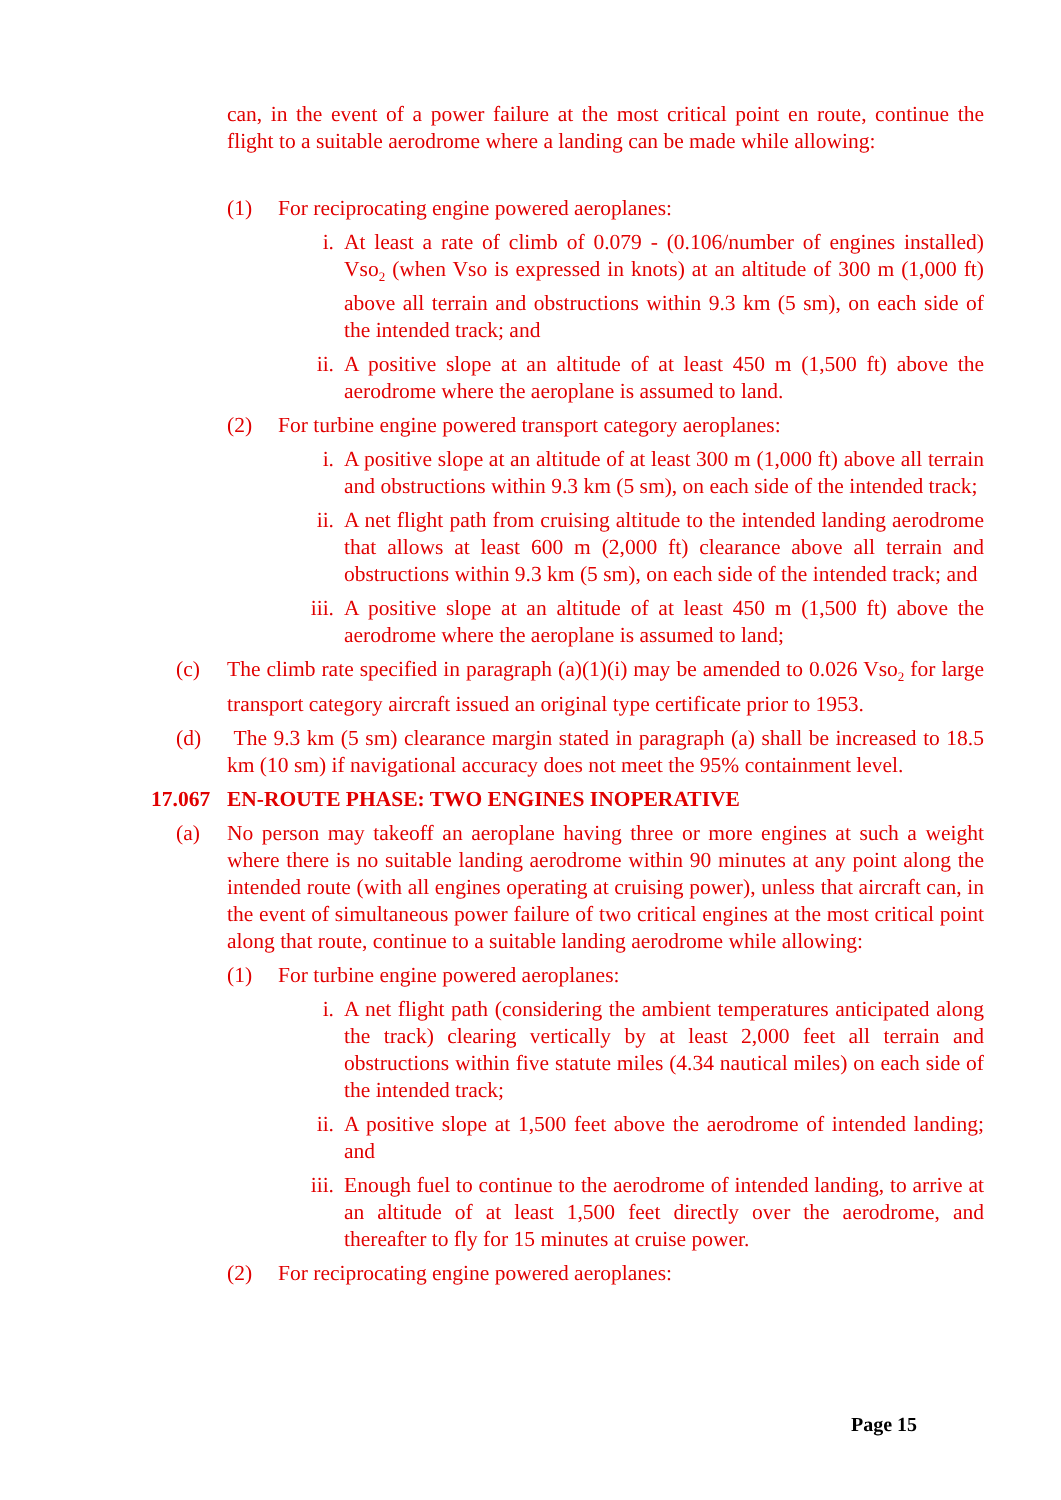can, in the event of a power failure at the most critical point en route, continue the flight to a suitable aerodrome where a landing can be made while allowing:
(1) For reciprocating engine powered aeroplanes:
i. At least a rate of climb of 0.079 - (0.106/number of engines installed) Vso<sub>2</sub> (when Vso is expressed in knots) at an altitude of 300 m (1,000 ft) above all terrain and obstructions within 9.3 km (5 sm), on each side of the intended track; and
ii. A positive slope at an altitude of at least 450 m (1,500 ft) above the aerodrome where the aeroplane is assumed to land.
(2) For turbine engine powered transport category aeroplanes:
i. A positive slope at an altitude of at least 300 m (1,000 ft) above all terrain and obstructions within 9.3 km (5 sm), on each side of the intended track;
ii. A net flight path from cruising altitude to the intended landing aerodrome that allows at least 600 m (2,000 ft) clearance above all terrain and obstructions within 9.3 km (5 sm), on each side of the intended track; and
iii. A positive slope at an altitude of at least 450 m (1,500 ft) above the aerodrome where the aeroplane is assumed to land;
(c) The climb rate specified in paragraph (a)(1)(i) may be amended to 0.026 Vso<sub>2</sub> for large transport category aircraft issued an original type certificate prior to 1953.
(d) The 9.3 km (5 sm) clearance margin stated in paragraph (a) shall be increased to 18.5 km (10 sm) if navigational accuracy does not meet the 95% containment level.
17.067 EN-ROUTE PHASE: TWO ENGINES INOPERATIVE
(a) No person may takeoff an aeroplane having three or more engines at such a weight where there is no suitable landing aerodrome within 90 minutes at any point along the intended route (with all engines operating at cruising power), unless that aircraft can, in the event of simultaneous power failure of two critical engines at the most critical point along that route, continue to a suitable landing aerodrome while allowing:
(1) For turbine engine powered aeroplanes:
i. A net flight path (considering the ambient temperatures anticipated along the track) clearing vertically by at least 2,000 feet all terrain and obstructions within five statute miles (4.34 nautical miles) on each side of the intended track;
ii. A positive slope at 1,500 feet above the aerodrome of intended landing; and
iii. Enough fuel to continue to the aerodrome of intended landing, to arrive at an altitude of at least 1,500 feet directly over the aerodrome, and thereafter to fly for 15 minutes at cruise power.
(2) For reciprocating engine powered aeroplanes:
Page 15